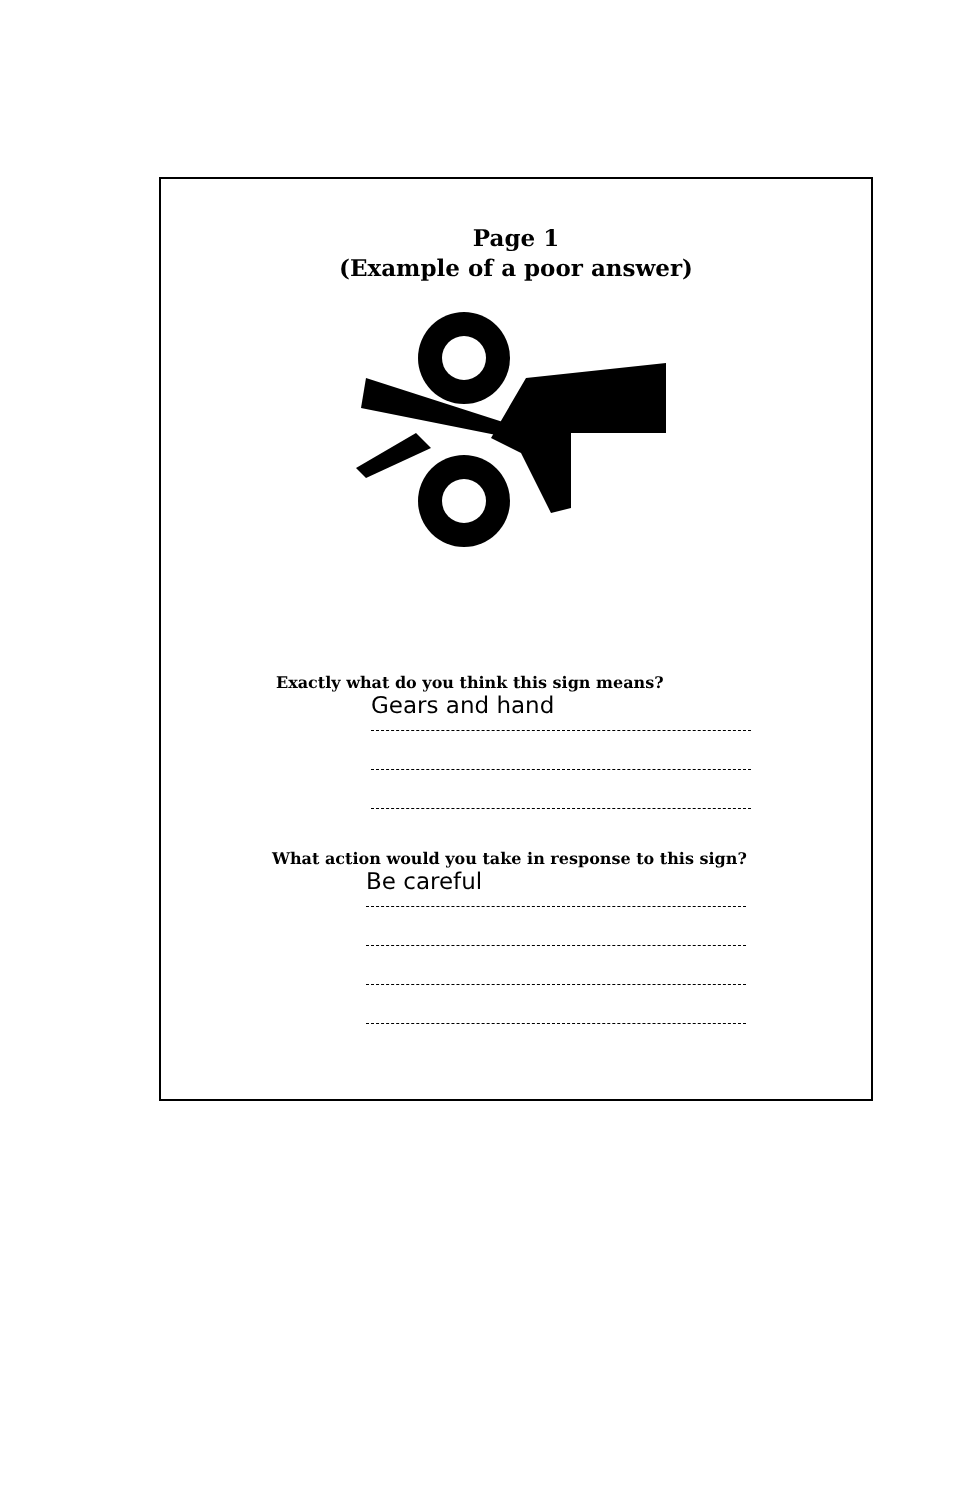Page 1
(Example of a poor answer)
Exactly what do you think this sign means?
Gears and hand
What action would you take in response to this sign?
Be careful